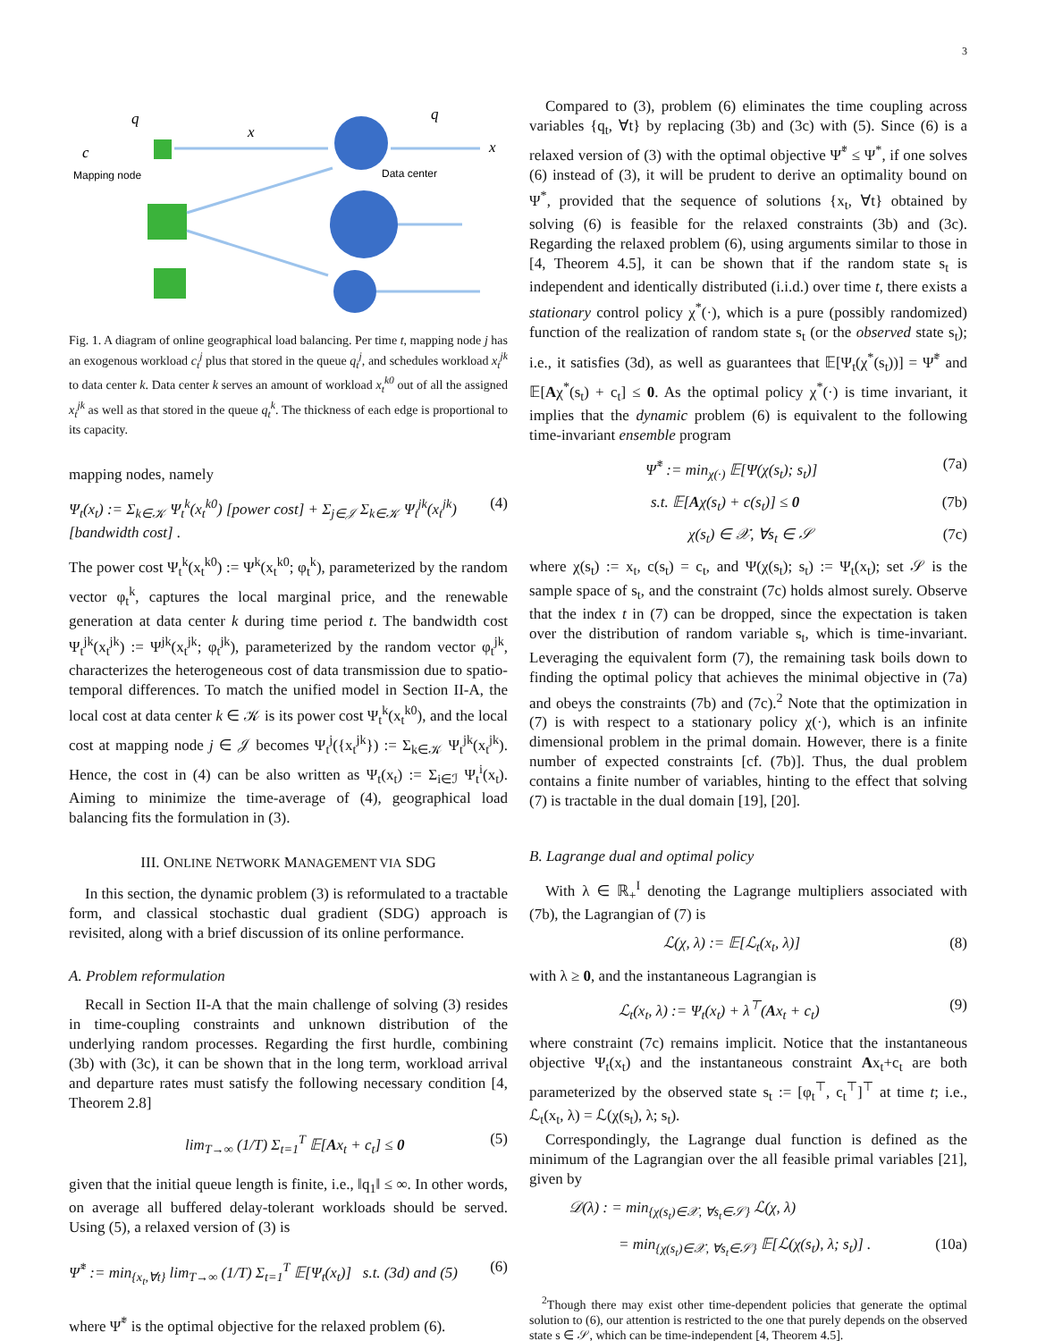3
Mapping node
Data center
q
x
q
x
c
Fig. 1. A diagram of online geographical load balancing. Per time t, mapping node j has an exogenous workload c<sub>t</sub><sup>j</sup> plus that stored in the queue q<sub>t</sub><sup>j</sup>, and schedules workload x<sub>t</sub><sup>jk</sup> to data center k. Data center k serves an amount of workload x<sub>t</sub><sup>k0</sup> out of all the assigned x<sub>t</sub><sup>jk</sup> as well as that stored in the queue q<sub>t</sub><sup>k</sup>. The thickness of each edge is proportional to its capacity.
mapping nodes, namely
Ψ<sub>t</sub>(x<sub>t</sub>) := Σ<sub>k∈𝒦</sub> Ψ<sub>t</sub><sup>k</sup>(x<sub>t</sub><sup>k0</sup>) [power cost] + Σ<sub>j∈𝒥</sub> Σ<sub>k∈𝒦</sub> Ψ<sub>t</sub><sup>jk</sup>(x<sub>t</sub><sup>jk</sup>) [bandwidth cost] . (4)
The power cost Ψ<sub>t</sub><sup>k</sup>(x<sub>t</sub><sup>k0</sup>) := Ψ<sup>k</sup>(x<sub>t</sub><sup>k0</sup>; φ<sub>t</sub><sup>k</sup>), parameterized by the random vector φ<sub>t</sub><sup>k</sup>, captures the local marginal price, and the renewable generation at data center k during time period t. The bandwidth cost Ψ<sub>t</sub><sup>jk</sup>(x<sub>t</sub><sup>jk</sup>) := Ψ<sup>jk</sup>(x<sub>t</sub><sup>jk</sup>; φ<sub>t</sub><sup>jk</sup>), parameterized by the random vector φ<sub>t</sub><sup>jk</sup>, characterizes the heterogeneous cost of data transmission due to spatio-temporal differences. To match the unified model in Section II-A, the local cost at data center k ∈ 𝒦 is its power cost Ψ<sub>t</sub><sup>k</sup>(x<sub>t</sub><sup>k0</sup>), and the local cost at mapping node j ∈ 𝒥 becomes Ψ<sub>t</sub><sup>j</sup>({x<sub>t</sub><sup>jk</sup>}) := Σ<sub>k∈𝒦</sub> Ψ<sub>t</sub><sup>jk</sup>(x<sub>t</sub><sup>jk</sup>). Hence, the cost in (4) can be also written as Ψ<sub>t</sub>(x<sub>t</sub>) := Σ<sub>i∈ℐ</sub> Ψ<sub>t</sub><sup>i</sup>(x<sub>t</sub>). Aiming to minimize the time-average of (4), geographical load balancing fits the formulation in (3).
III. ONLINE NETWORK MANAGEMENT VIA SDG
In this section, the dynamic problem (3) is reformulated to a tractable form, and classical stochastic dual gradient (SDG) approach is revisited, along with a brief discussion of its online performance.
A. Problem reformulation
Recall in Section II-A that the main challenge of solving (3) resides in time-coupling constraints and unknown distribution of the underlying random processes. Regarding the first hurdle, combining (3b) with (3c), it can be shown that in the long term, workload arrival and departure rates must satisfy the following necessary condition [4, Theorem 2.8]
lim<sub>T→∞</sub> (1/T) Σ<sub>t=1</sub><sup>T</sup> 𝔼[Ax<sub>t</sub> + c<sub>t</sub>] ≤ 0 (5)
given that the initial queue length is finite, i.e., ‖q<sub>1</sub>‖ ≤ ∞. In other words, on average all buffered delay-tolerant workloads should be served. Using (5), a relaxed version of (3) is
Ψ̃<sup>*</sup> := min<sub>{x<sub>t</sub>,∀t}</sub> lim<sub>T→∞</sub> (1/T) Σ<sub>t=1</sub><sup>T</sup> 𝔼[Ψ<sub>t</sub>(x<sub>t</sub>)] s.t. (3d) and (5) (6)
where Ψ̃<sup>*</sup> is the optimal objective for the relaxed problem (6).
Compared to (3), problem (6) eliminates the time coupling across variables {q<sub>t</sub>, ∀t} by replacing (3b) and (3c) with (5). Since (6) is a relaxed version of (3) with the optimal objective Ψ̃<sup>*</sup> ≤ Ψ<sup>*</sup>, if one solves (6) instead of (3), it will be prudent to derive an optimality bound on Ψ<sup>*</sup>, provided that the sequence of solutions {x<sub>t</sub>, ∀t} obtained by solving (6) is feasible for the relaxed constraints (3b) and (3c). Regarding the relaxed problem (6), using arguments similar to those in [4, Theorem 4.5], it can be shown that if the random state s<sub>t</sub> is independent and identically distributed (i.i.d.) over time t, there exists a stationary control policy χ<sup>*</sup>(·), which is a pure (possibly randomized) function of the realization of random state s<sub>t</sub> (or the observed state s<sub>t</sub>); i.e., it satisfies (3d), as well as guarantees that 𝔼[Ψ<sub>t</sub>(χ<sup>*</sup>(s<sub>t</sub>))] = Ψ̃<sup>*</sup> and 𝔼[Aχ<sup>*</sup>(s<sub>t</sub>) + c<sub>t</sub>] ≤ 0. As the optimal policy χ<sup>*</sup>(·) is time invariant, it implies that the dynamic problem (6) is equivalent to the following time-invariant ensemble program
Ψ̃<sup>*</sup> := min<sub>χ(·)</sub> 𝔼[Ψ(χ(s<sub>t</sub>); s<sub>t</sub>)] (7a)
s.t. 𝔼[Aχ(s<sub>t</sub>) + c(s<sub>t</sub>)] ≤ 0 (7b)
χ(s<sub>t</sub>) ∈ 𝒳, ∀s<sub>t</sub> ∈ 𝒮 (7c)
where χ(s<sub>t</sub>) := x<sub>t</sub>, c(s<sub>t</sub>) = c<sub>t</sub>, and Ψ(χ(s<sub>t</sub>); s<sub>t</sub>) := Ψ<sub>t</sub>(x<sub>t</sub>); set 𝒮 is the sample space of s<sub>t</sub>, and the constraint (7c) holds almost surely. Observe that the index t in (7) can be dropped, since the expectation is taken over the distribution of random variable s<sub>t</sub>, which is time-invariant. Leveraging the equivalent form (7), the remaining task boils down to finding the optimal policy that achieves the minimal objective in (7a) and obeys the constraints (7b) and (7c).<sup>2</sup> Note that the optimization in (7) is with respect to a stationary policy χ(·), which is an infinite dimensional problem in the primal domain. However, there is a finite number of expected constraints [cf. (7b)]. Thus, the dual problem contains a finite number of variables, hinting to the effect that solving (7) is tractable in the dual domain [19], [20].
B. Lagrange dual and optimal policy
With λ ∈ ℝ<sub>+</sub><sup>I</sup> denoting the Lagrange multipliers associated with (7b), the Lagrangian of (7) is
ℒ(χ, λ) := 𝔼[ℒ<sub>t</sub>(x<sub>t</sub>, λ)] (8)
with λ ≥ 0, and the instantaneous Lagrangian is
ℒ<sub>t</sub>(x<sub>t</sub>, λ) := Ψ<sub>t</sub>(x<sub>t</sub>) + λ<sup>⊤</sup>(Ax<sub>t</sub> + c<sub>t</sub>) (9)
where constraint (7c) remains implicit. Notice that the instantaneous objective Ψ<sub>t</sub>(x<sub>t</sub>) and the instantaneous constraint Ax<sub>t</sub>+c<sub>t</sub> are both parameterized by the observed state s<sub>t</sub> := [φ<sub>t</sub><sup>⊤</sup>, c<sub>t</sub><sup>⊤</sup>]<sup>⊤</sup> at time t; i.e., ℒ<sub>t</sub>(x<sub>t</sub>, λ) = ℒ(χ(s<sub>t</sub>), λ; s<sub>t</sub>).
Correspondingly, the Lagrange dual function is defined as the minimum of the Lagrangian over the all feasible primal variables [21], given by
𝒟(λ) : = min<sub>{χ(s<sub>t</sub>)∈𝒳, ∀s<sub>t</sub>∈𝒮}</sub> ℒ(χ, λ)
= min<sub>{χ(s<sub>t</sub>)∈𝒳, ∀s<sub>t</sub>∈𝒮}</sub> 𝔼[ℒ(χ(s<sub>t</sub>), λ; s<sub>t</sub>)] . (10a)
<sup>2</sup> Though there may exist other time-dependent policies that generate the optimal solution to (6), our attention is restricted to the one that purely depends on the observed state s ∈ 𝒮, which can be time-independent [4, Theorem 4.5].